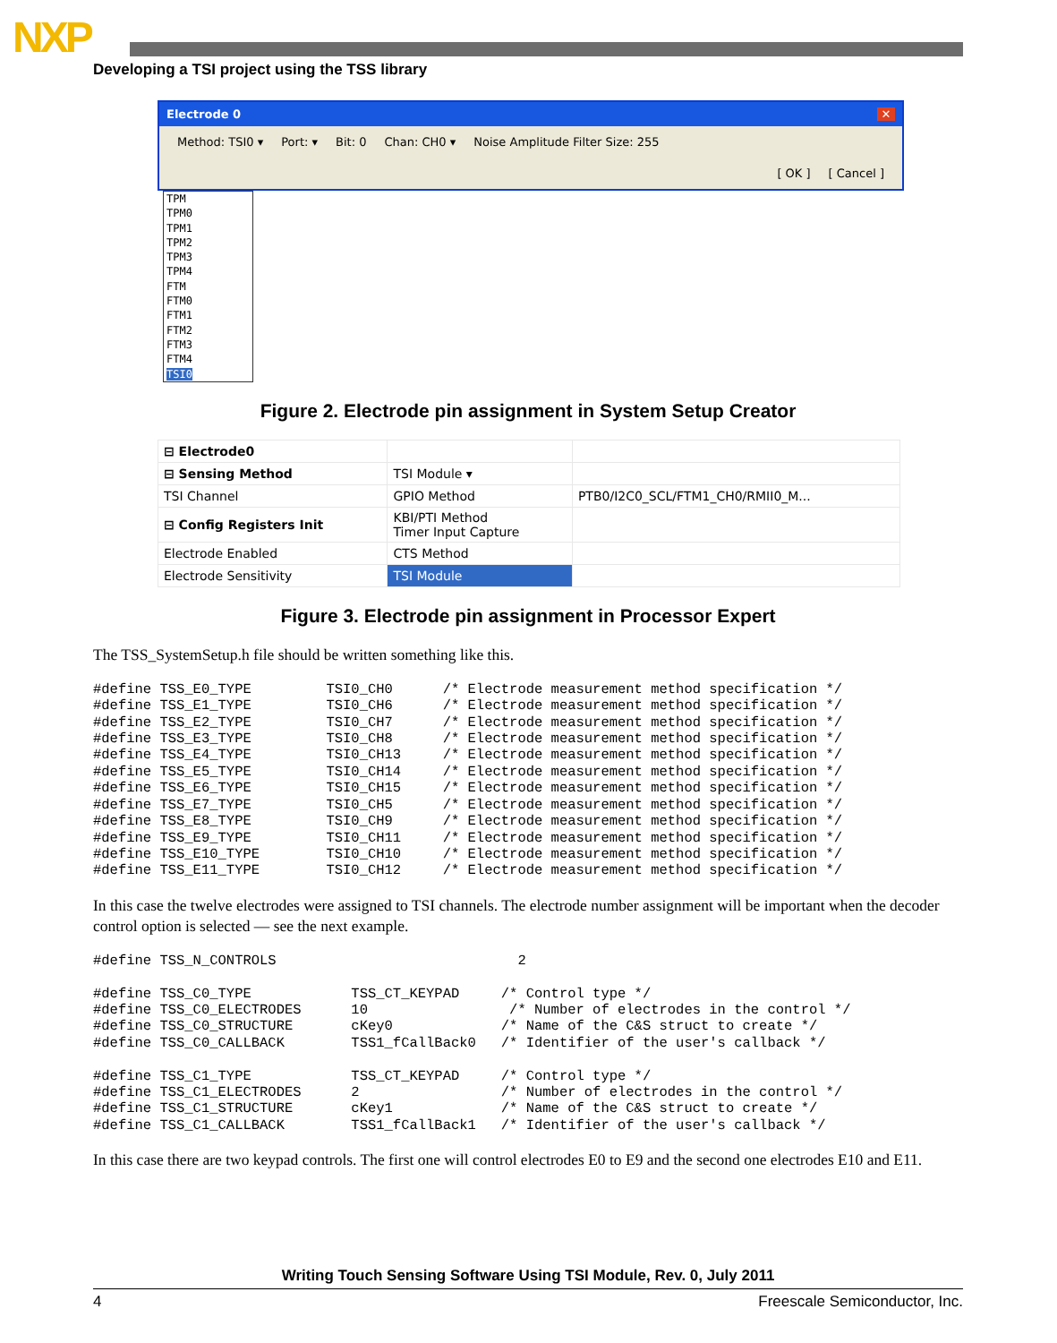NXP
Developing a TSI project using the TSS library
Electrode 0 ✕
Method: TSI0 ▾ Port: ▾ Bit: 0 Chan: CH0 ▾ Noise Amplitude Filter Size: 255
[ OK ] [ Cancel ]
TPM
TPM0
TPM1
TPM2
TPM3
TPM4
FTM
FTM0
FTM1
FTM2
FTM3
FTM4
TSI0
Figure 2. Electrode pin assignment in System Setup Creator
| ⊟ Electrode0 | | |
| ⊟ Sensing Method | TSI Module ▾ | |
| TSI Channel | GPIO Method | PTB0/I2C0_SCL/FTM1_CH0/RMII0_M... |
| ⊟ Config Registers Init | KBI/PTI Method Timer Input Capture | |
| Electrode Enabled | CTS Method | |
| Electrode Sensitivity | TSI Module | |
Figure 3. Electrode pin assignment in Processor Expert
The TSS_SystemSetup.h file should be written something like this.
#define TSS_E0_TYPE         TSI0_CH0      /* Electrode measurement method specification */
#define TSS_E1_TYPE         TSI0_CH6      /* Electrode measurement method specification */
#define TSS_E2_TYPE         TSI0_CH7      /* Electrode measurement method specification */
#define TSS_E3_TYPE         TSI0_CH8      /* Electrode measurement method specification */
#define TSS_E4_TYPE         TSI0_CH13     /* Electrode measurement method specification */
#define TSS_E5_TYPE         TSI0_CH14     /* Electrode measurement method specification */
#define TSS_E6_TYPE         TSI0_CH15     /* Electrode measurement method specification */
#define TSS_E7_TYPE         TSI0_CH5      /* Electrode measurement method specification */
#define TSS_E8_TYPE         TSI0_CH9      /* Electrode measurement method specification */
#define TSS_E9_TYPE         TSI0_CH11     /* Electrode measurement method specification */
#define TSS_E10_TYPE        TSI0_CH10     /* Electrode measurement method specification */
#define TSS_E11_TYPE        TSI0_CH12     /* Electrode measurement method specification */
In this case the twelve electrodes were assigned to TSI channels. The electrode number assignment will be important when the decoder control option is selected — see the next example.
#define TSS_N_CONTROLS                             2

#define TSS_C0_TYPE            TSS_CT_KEYPAD     /* Control type */
#define TSS_C0_ELECTRODES      10                 /* Number of electrodes in the control */
#define TSS_C0_STRUCTURE       cKey0             /* Name of the C&S struct to create */
#define TSS_C0_CALLBACK        TSS1_fCallBack0   /* Identifier of the user's callback */

#define TSS_C1_TYPE            TSS_CT_KEYPAD     /* Control type */
#define TSS_C1_ELECTRODES      2                 /* Number of electrodes in the control */
#define TSS_C1_STRUCTURE       cKey1             /* Name of the C&S struct to create */
#define TSS_C1_CALLBACK        TSS1_fCallBack1   /* Identifier of the user's callback */
In this case there are two keypad controls. The first one will control electrodes E0 to E9 and the second one electrodes E10 and E11.
Writing Touch Sensing Software Using TSI Module, Rev. 0, July 2011
4 Freescale Semiconductor, Inc.